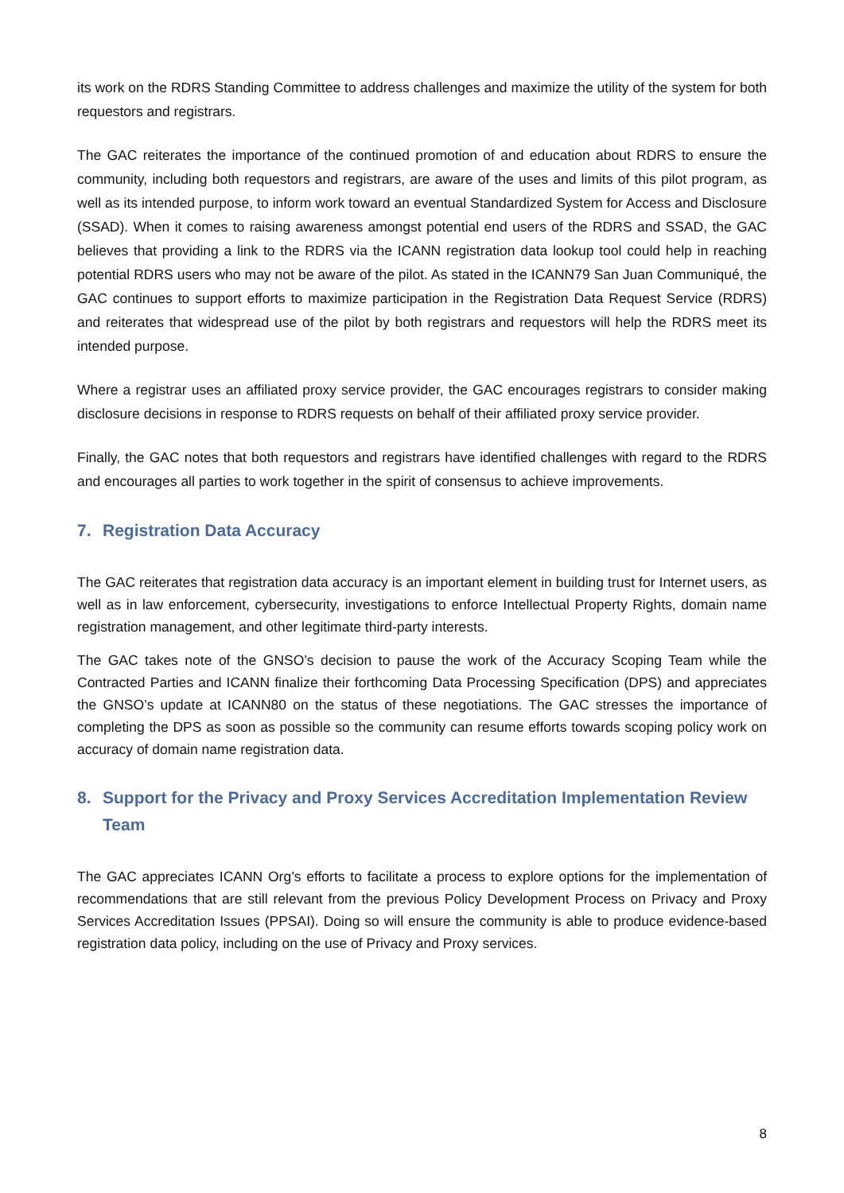its work on the RDRS Standing Committee to address challenges and maximize the utility of the system for both requestors and registrars.
The GAC reiterates the importance of the continued promotion of and education about RDRS to ensure the community, including both requestors and registrars, are aware of the uses and limits of this pilot program, as well as its intended purpose, to inform work toward an eventual Standardized System for Access and Disclosure (SSAD). When it comes to raising awareness amongst potential end users of the RDRS and SSAD, the GAC believes that providing a link to the RDRS via the ICANN registration data lookup tool could help in reaching potential RDRS users who may not be aware of the pilot. As stated in the ICANN79 San Juan Communiqué, the GAC continues to support efforts to maximize participation in the Registration Data Request Service (RDRS) and reiterates that widespread use of the pilot by both registrars and requestors will help the RDRS meet its intended purpose.
Where a registrar uses an affiliated proxy service provider, the GAC encourages registrars to consider making disclosure decisions in response to RDRS requests on behalf of their affiliated proxy service provider.
Finally, the GAC notes that both requestors and registrars have identified challenges with regard to the RDRS and encourages all parties to work together in the spirit of consensus to achieve improvements.
7. Registration Data Accuracy
The GAC reiterates that registration data accuracy is an important element in building trust for Internet users, as well as in law enforcement, cybersecurity, investigations to enforce Intellectual Property Rights, domain name registration management, and other legitimate third-party interests.
The GAC takes note of the GNSO’s decision to pause the work of the Accuracy Scoping Team while the Contracted Parties and ICANN finalize their forthcoming Data Processing Specification (DPS) and appreciates the GNSO’s update at ICANN80 on the status of these negotiations. The GAC stresses the importance of completing the DPS as soon as possible so the community can resume efforts towards scoping policy work on accuracy of domain name registration data.
8. Support for the Privacy and Proxy Services Accreditation Implementation Review Team
The GAC appreciates ICANN Org’s efforts to facilitate a process to explore options for the implementation of recommendations that are still relevant from the previous Policy Development Process on Privacy and Proxy Services Accreditation Issues (PPSAI). Doing so will ensure the community is able to produce evidence-based registration data policy, including on the use of Privacy and Proxy services.
8